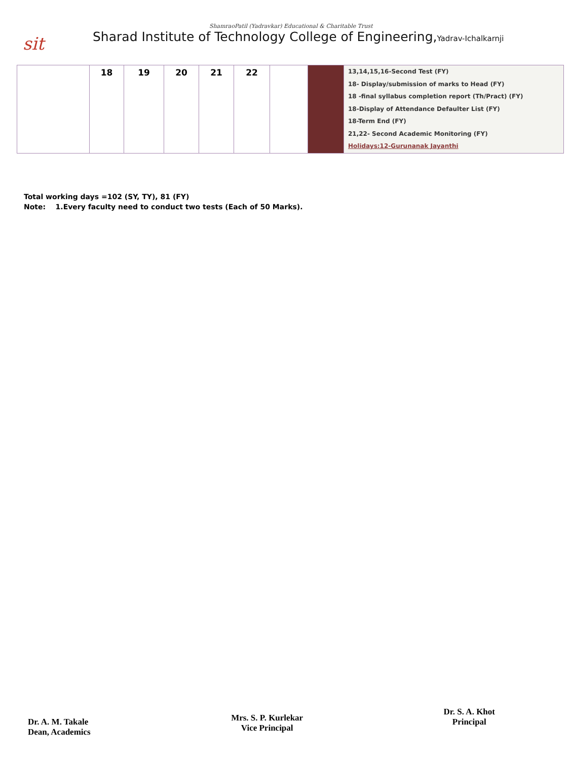sit
ShamraoPatil (Yadravkar) Educational & Charitable Trust
Sharad Institute of Technology College of Engineering,Yadrav-Ichalkarnji
| | 18 | 19 | 20 | 21 | 22 | | | 13,14,15,16-Second Test (FY) 18- Display/submission of marks to Head (FY) 18 -final syllabus completion report (Th/Pract) (FY) 18-Display of Attendance Defaulter List (FY) 18-Term End (FY) 21,22- Second Academic Monitoring (FY) Holidays:12-Gurunanak Jayanthi |
Total working days =102 (SY, TY), 81 (FY)
Note: 1.Every faculty need to conduct two tests (Each of 50 Marks).
Dr. A. M. Takale
Dean, Academics
Mrs. S. P. Kurlekar
Vice Principal
Dr. S. A. Khot
Principal